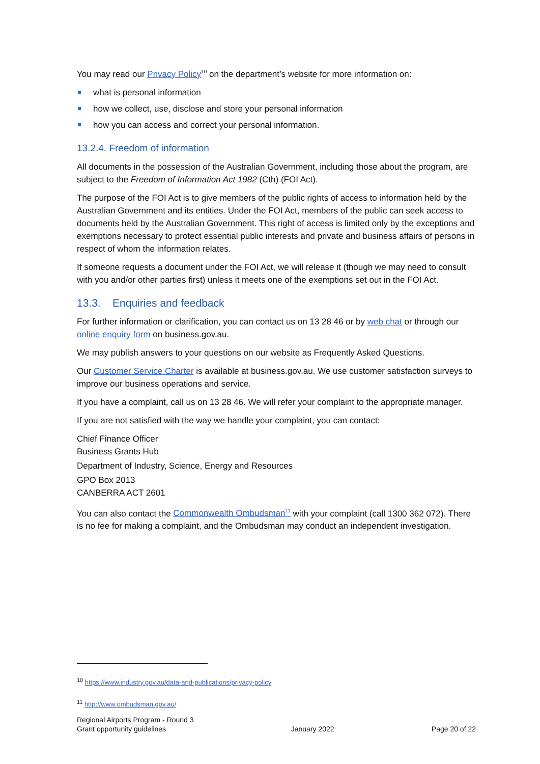You may read our Privacy Policy<sup>10</sup> on the department’s website for more information on:
what is personal information
how we collect, use, disclose and store your personal information
how you can access and correct your personal information.
13.2.4. Freedom of information
All documents in the possession of the Australian Government, including those about the program, are subject to the Freedom of Information Act 1982 (Cth) (FOI Act).
The purpose of the FOI Act is to give members of the public rights of access to information held by the Australian Government and its entities. Under the FOI Act, members of the public can seek access to documents held by the Australian Government. This right of access is limited only by the exceptions and exemptions necessary to protect essential public interests and private and business affairs of persons in respect of whom the information relates.
If someone requests a document under the FOI Act, we will release it (though we may need to consult with you and/or other parties first) unless it meets one of the exemptions set out in the FOI Act.
13.3. Enquiries and feedback
For further information or clarification, you can contact us on 13 28 46 or by web chat or through our online enquiry form on business.gov.au.
We may publish answers to your questions on our website as Frequently Asked Questions.
Our Customer Service Charter is available at business.gov.au. We use customer satisfaction surveys to improve our business operations and service.
If you have a complaint, call us on 13 28 46. We will refer your complaint to the appropriate manager.
If you are not satisfied with the way we handle your complaint, you can contact:
Chief Finance Officer
Business Grants Hub
Department of Industry, Science, Energy and Resources
GPO Box 2013
CANBERRA ACT 2601
You can also contact the Commonwealth Ombudsman<sup>11</sup> with your complaint (call 1300 362 072). There is no fee for making a complaint, and the Ombudsman may conduct an independent investigation.
<sup>10</sup> https://www.industry.gov.au/data-and-publications/privacy-policy
<sup>11</sup> http://www.ombudsman.gov.au/
Regional Airports Program - Round 3
Grant opportunity guidelines
January 2022
Page 20 of 22